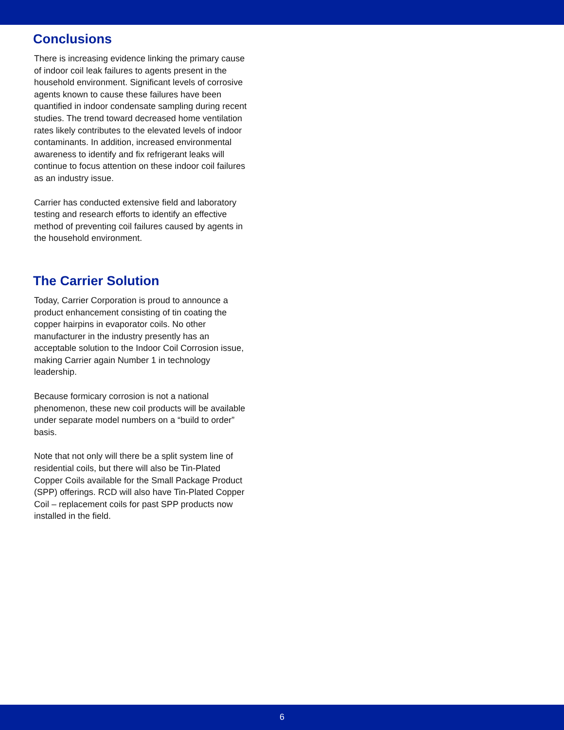Conclusions
There is increasing evidence linking the primary cause of indoor coil leak failures to agents present in the household environment. Significant levels of corrosive agents known to cause these failures have been quantified in indoor condensate sampling during recent studies. The trend toward decreased home ventilation rates likely contributes to the elevated levels of indoor contaminants. In addition, increased environmental awareness to identify and fix refrigerant leaks will continue to focus attention on these indoor coil failures as an industry issue.
Carrier has conducted extensive field and laboratory testing and research efforts to identify an effective method of preventing coil failures caused by agents in the household environment.
The Carrier Solution
Today, Carrier Corporation is proud to announce a product enhancement consisting of tin coating the copper hairpins in evaporator coils. No other manufacturer in the industry presently has an acceptable solution to the Indoor Coil Corrosion issue, making Carrier again Number 1 in technology leadership.
Because formicary corrosion is not a national phenomenon, these new coil products will be available under separate model numbers on a “build to order” basis.
Note that not only will there be a split system line of residential coils, but there will also be Tin-Plated Copper Coils available for the Small Package Product (SPP) offerings. RCD will also have Tin-Plated Copper Coil – replacement coils for past SPP products now installed in the field.
6